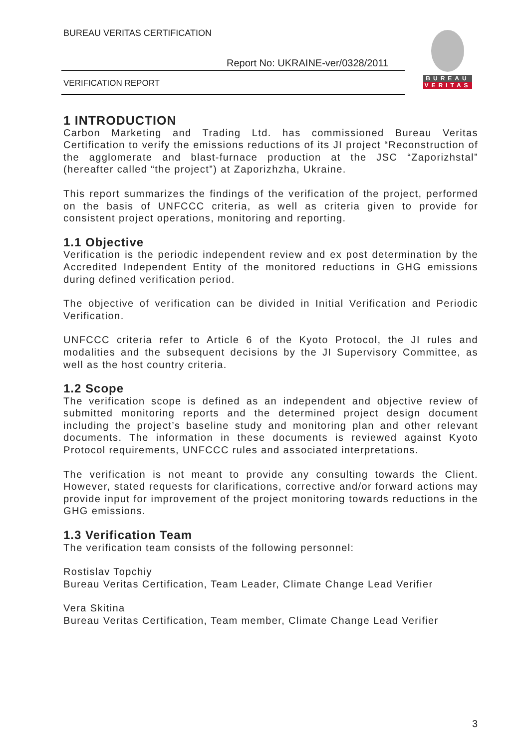BUREAU VERITAS CERTIFICATION
Report No: UKRAINE-ver/0328/2011
VERIFICATION REPORT
BUREAU
VERITAS
1 INTRODUCTION
Carbon Marketing and Trading Ltd. has commissioned Bureau Veritas Certification to verify the emissions reductions of its JI project “Reconstruction of the agglomerate and blast-furnace production at the JSC “Zaporizhstal” (hereafter called “the project”) at Zaporizhzha, Ukraine.
This report summarizes the findings of the verification of the project, performed on the basis of UNFCCC criteria, as well as criteria given to provide for consistent project operations, monitoring and reporting.
1.1 Objective
Verification is the periodic independent review and ex post determination by the Accredited Independent Entity of the monitored reductions in GHG emissions during defined verification period.
The objective of verification can be divided in Initial Verification and Periodic Verification.
UNFCCC criteria refer to Article 6 of the Kyoto Protocol, the JI rules and modalities and the subsequent decisions by the JI Supervisory Committee, as well as the host country criteria.
1.2 Scope
The verification scope is defined as an independent and objective review of submitted monitoring reports and the determined project design document including the project’s baseline study and monitoring plan and other relevant documents. The information in these documents is reviewed against Kyoto Protocol requirements, UNFCCC rules and associated interpretations.
The verification is not meant to provide any consulting towards the Client. However, stated requests for clarifications, corrective and/or forward actions may provide input for improvement of the project monitoring towards reductions in the GHG emissions.
1.3 Verification Team
The verification team consists of the following personnel:
Rostislav Topchiy
Bureau Veritas Certification, Team Leader, Climate Change Lead Verifier
Vera Skitina
Bureau Veritas Certification, Team member, Climate Change Lead Verifier
3